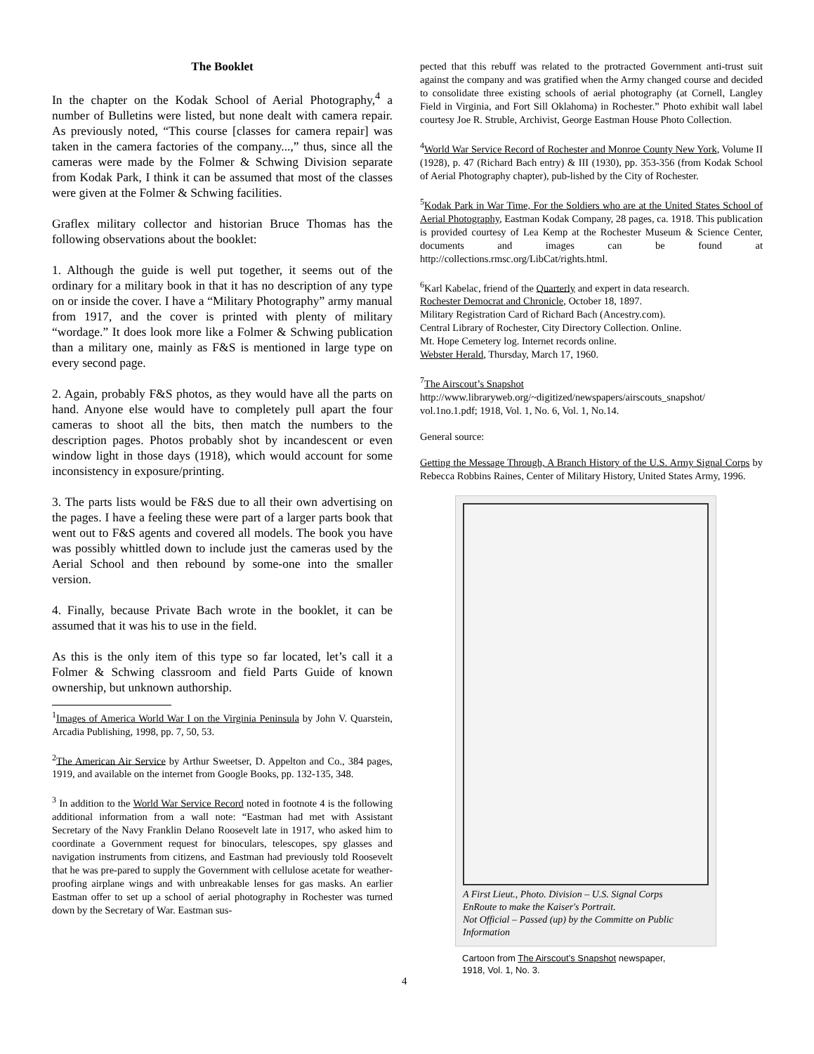The Booklet
In the chapter on the Kodak School of Aerial Photography,<sup>4</sup> a number of Bulletins were listed, but none dealt with camera repair. As previously noted, “This course [classes for camera repair] was taken in the camera factories of the company...,” thus, since all the cameras were made by the Folmer & Schwing Division separate from Kodak Park, I think it can be assumed that most of the classes were given at the Folmer & Schwing facilities.
Graflex military collector and historian Bruce Thomas has the following observations about the booklet:
1. Although the guide is well put together, it seems out of the ordinary for a military book in that it has no description of any type on or inside the cover. I have a “Military Photography” army manual from 1917, and the cover is printed with plenty of military “wordage.” It does look more like a Folmer & Schwing publication than a military one, mainly as F&S is mentioned in large type on every second page.
2. Again, probably F&S photos, as they would have all the parts on hand. Anyone else would have to completely pull apart the four cameras to shoot all the bits, then match the numbers to the description pages. Photos probably shot by incandescent or even window light in those days (1918), which would account for some inconsistency in exposure/printing.
3. The parts lists would be F&S due to all their own advertising on the pages. I have a feeling these were part of a larger parts book that went out to F&S agents and covered all models. The book you have was possibly whittled down to include just the cameras used by the Aerial School and then rebound by some-one into the smaller version.
4. Finally, because Private Bach wrote in the booklet, it can be assumed that it was his to use in the field.
As this is the only item of this type so far located, let’s call it a Folmer & Schwing classroom and field Parts Guide of known ownership, but unknown authorship.
<sup>1</sup> Images of America World War I on the Virginia Peninsula by John V. Quarstein, Arcadia Publishing, 1998, pp. 7, 50, 53.
<sup>2</sup> The American Air Service by Arthur Sweetser, D. Appelton and Co., 384 pages, 1919, and available on the internet from Google Books, pp. 132-135, 348.
<sup>3</sup> In addition to the World War Service Record noted in footnote 4 is the following additional information from a wall note: “Eastman had met with Assistant Secretary of the Navy Franklin Delano Roosevelt late in 1917, who asked him to coordinate a Government request for binoculars, telescopes, spy glasses and navigation instruments from citizens, and Eastman had previously told Roosevelt that he was pre-pared to supply the Government with cellulose acetate for weather-proofing airplane wings and with unbreakable lenses for gas masks. An earlier Eastman offer to set up a school of aerial photography in Rochester was turned down by the Secretary of War. Eastman sus-
pected that this rebuff was related to the protracted Government anti-trust suit against the company and was gratified when the Army changed course and decided to consolidate three existing schools of aerial photography (at Cornell, Langley Field in Virginia, and Fort Sill Oklahoma) in Rochester.” Photo exhibit wall label courtesy Joe R. Struble, Archivist, George Eastman House Photo Collection.
<sup>4</sup> World War Service Record of Rochester and Monroe County New York, Volume II (1928), p. 47 (Richard Bach entry) & III (1930), pp. 353-356 (from Kodak School of Aerial Photography chapter), pub-lished by the City of Rochester.
<sup>5</sup> Kodak Park in War Time, For the Soldiers who are at the United States School of Aerial Photography, Eastman Kodak Company, 28 pages, ca. 1918. This publication is provided courtesy of Lea Kemp at the Rochester Museum & Science Center, documents and images can be found at http://collections.rmsc.org/LibCat/rights.html.
<sup>6</sup> Karl Kabelac, friend of the Quarterly and expert in data research.
Rochester Democrat and Chronicle, October 18, 1897.
Military Registration Card of Richard Bach (Ancestry.com).
Central Library of Rochester, City Directory Collection. Online.
Mt. Hope Cemetery log. Internet records online.
Webster Herald, Thursday, March 17, 1960.
<sup>7</sup> The Airscout’s Snapshot
http://www.libraryweb.org/~digitized/newspapers/airscouts_snapshot/ vol.1no.1.pdf; 1918, Vol. 1, No. 6, Vol. 1, No.14.
General source:
Getting the Message Through, A Branch History of the U.S. Army Signal Corps by Rebecca Robbins Raines, Center of Military History, United States Army, 1996.
A First Lieut., Photo. Division – U.S. Signal Corps
EnRoute to make the Kaiser's Portrait.
Not Official – Passed (up) by the Committe on Public Information
Cartoon from The Airscout’s Snapshot newspaper,
1918, Vol. 1, No. 3.
4